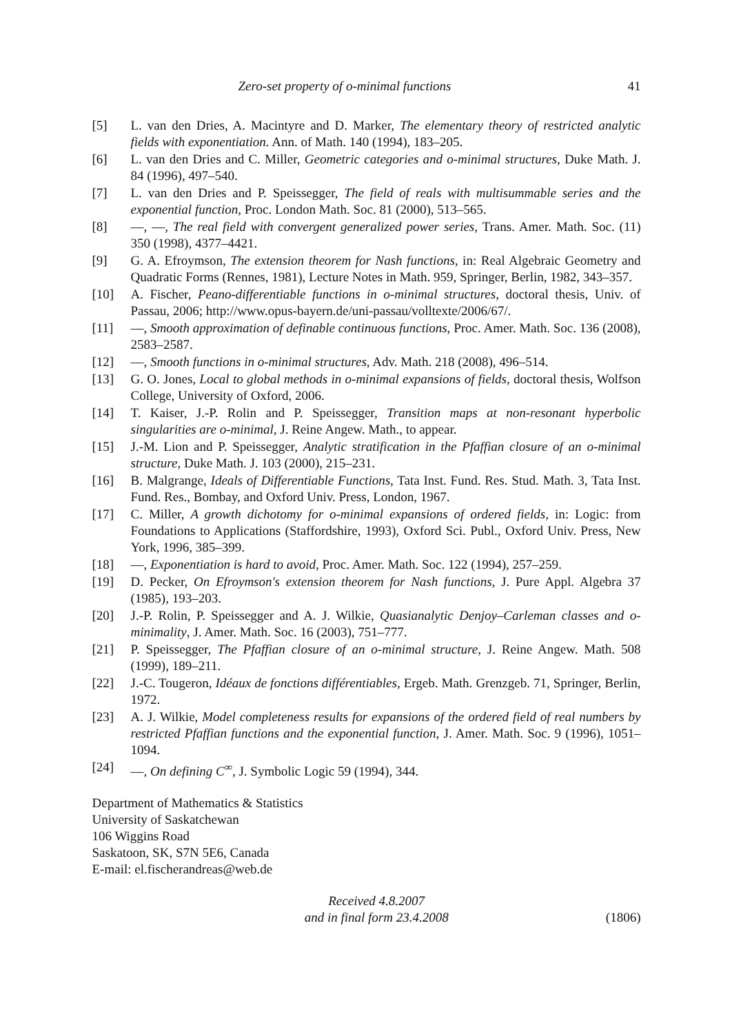Zero-set property of o-minimal functions 41
[5] L. van den Dries, A. Macintyre and D. Marker, The elementary theory of restricted analytic fields with exponentiation. Ann. of Math. 140 (1994), 183–205.
[6] L. van den Dries and C. Miller, Geometric categories and o-minimal structures, Duke Math. J. 84 (1996), 497–540.
[7] L. van den Dries and P. Speissegger, The field of reals with multisummable series and the exponential function, Proc. London Math. Soc. 81 (2000), 513–565.
[8] —, —, The real field with convergent generalized power series, Trans. Amer. Math. Soc. (11) 350 (1998), 4377–4421.
[9] G. A. Efroymson, The extension theorem for Nash functions, in: Real Algebraic Geometry and Quadratic Forms (Rennes, 1981), Lecture Notes in Math. 959, Springer, Berlin, 1982, 343–357.
[10] A. Fischer, Peano-differentiable functions in o-minimal structures, doctoral thesis, Univ. of Passau, 2006; http://www.opus-bayern.de/uni-passau/volltexte/2006/67/.
[11] —, Smooth approximation of definable continuous functions, Proc. Amer. Math. Soc. 136 (2008), 2583–2587.
[12] —, Smooth functions in o-minimal structures, Adv. Math. 218 (2008), 496–514.
[13] G. O. Jones, Local to global methods in o-minimal expansions of fields, doctoral thesis, Wolfson College, University of Oxford, 2006.
[14] T. Kaiser, J.-P. Rolin and P. Speissegger, Transition maps at non-resonant hyperbolic singularities are o-minimal, J. Reine Angew. Math., to appear.
[15] J.-M. Lion and P. Speissegger, Analytic stratification in the Pfaffian closure of an o-minimal structure, Duke Math. J. 103 (2000), 215–231.
[16] B. Malgrange, Ideals of Differentiable Functions, Tata Inst. Fund. Res. Stud. Math. 3, Tata Inst. Fund. Res., Bombay, and Oxford Univ. Press, London, 1967.
[17] C. Miller, A growth dichotomy for o-minimal expansions of ordered fields, in: Logic: from Foundations to Applications (Staffordshire, 1993), Oxford Sci. Publ., Oxford Univ. Press, New York, 1996, 385–399.
[18] —, Exponentiation is hard to avoid, Proc. Amer. Math. Soc. 122 (1994), 257–259.
[19] D. Pecker, On Efroymson's extension theorem for Nash functions, J. Pure Appl. Algebra 37 (1985), 193–203.
[20] J.-P. Rolin, P. Speissegger and A. J. Wilkie, Quasianalytic Denjoy–Carleman classes and o-minimality, J. Amer. Math. Soc. 16 (2003), 751–777.
[21] P. Speissegger, The Pfaffian closure of an o-minimal structure, J. Reine Angew. Math. 508 (1999), 189–211.
[22] J.-C. Tougeron, Idéaux de fonctions différentiables, Ergeb. Math. Grenzgeb. 71, Springer, Berlin, 1972.
[23] A. J. Wilkie, Model completeness results for expansions of the ordered field of real numbers by restricted Pfaffian functions and the exponential function, J. Amer. Math. Soc. 9 (1996), 1051–1094.
[24] —, On defining C<sup>∞</sup>, J. Symbolic Logic 59 (1994), 344.
Department of Mathematics & Statistics
University of Saskatchewan
106 Wiggins Road
Saskatoon, SK, S7N 5E6, Canada
E-mail: el.fischerandreas@web.de
Received 4.8.2007
and in final form 23.4.2008
(1806)